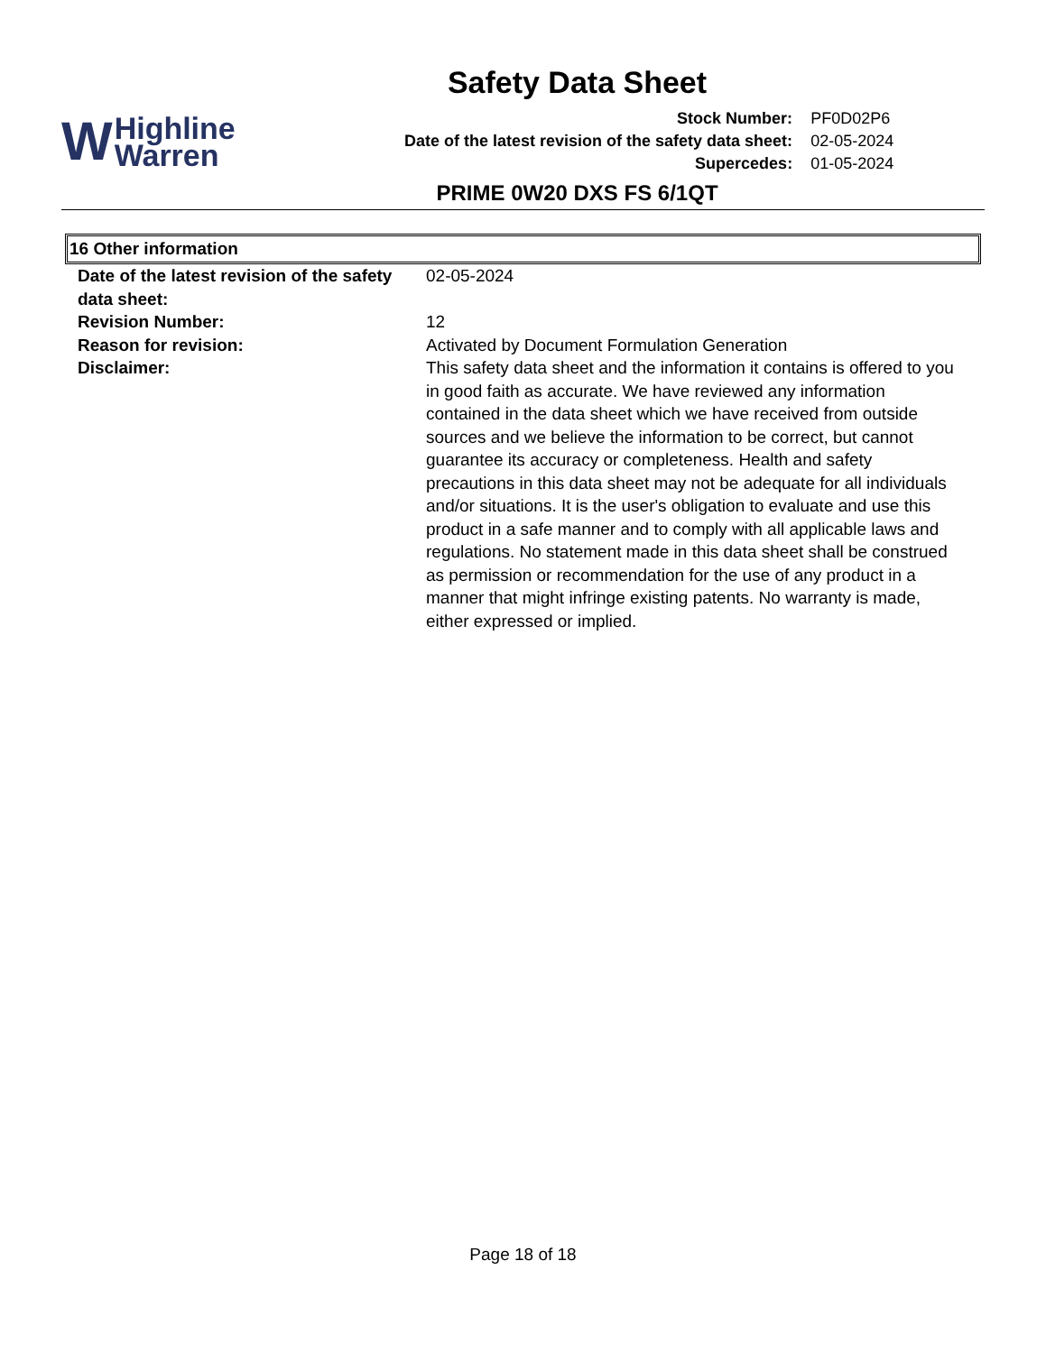Safety Data Sheet
W Highline
Warren
| Stock Number: | PF0D02P6 |
| Date of the latest revision of the safety data sheet: | 02-05-2024 |
| Supercedes: | 01-05-2024 |
PRIME 0W20 DXS FS 6/1QT
16 Other information
| Date of the latest revision of the safety data sheet: | 02-05-2024 |
| Revision Number: | 12 |
| Reason for revision: | Activated by Document Formulation Generation |
| Disclaimer: | This safety data sheet and the information it contains is offered to you in good faith as accurate. We have reviewed any information contained in the data sheet which we have received from outside sources and we believe the information to be correct, but cannot guarantee its accuracy or completeness. Health and safety precautions in this data sheet may not be adequate for all individuals and/or situations. It is the user's obligation to evaluate and use this product in a safe manner and to comply with all applicable laws and regulations. No statement made in this data sheet shall be construed as permission or recommendation for the use of any product in a manner that might infringe existing patents. No warranty is made, either expressed or implied. |
Page 18 of 18